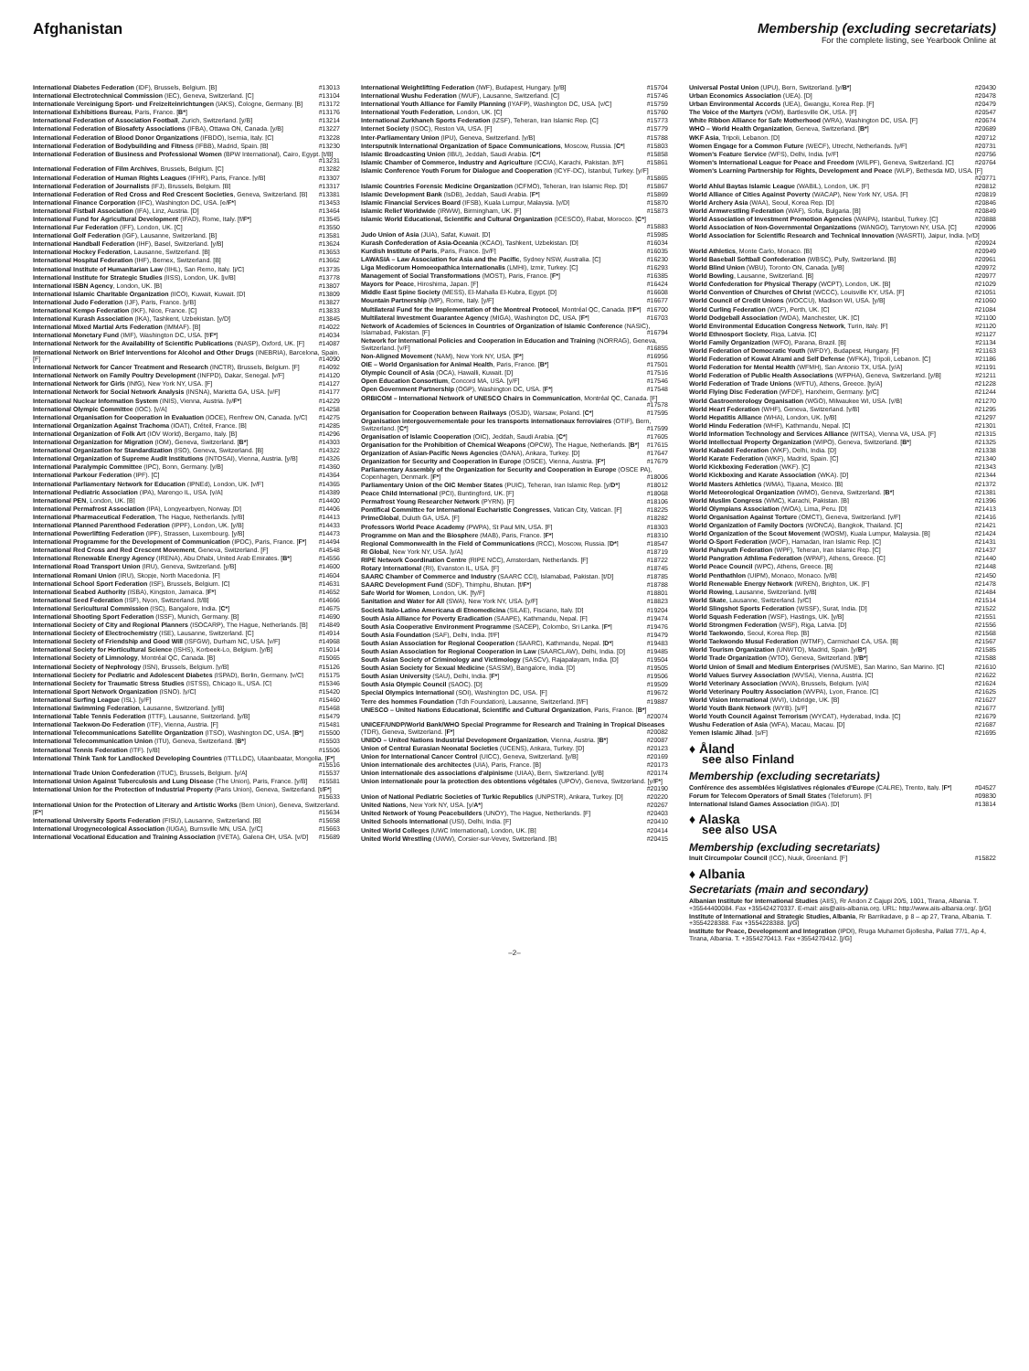Afghanistan Membership (excluding secretariats)
For the complete listing, see Yearbook Online at
International Diabetes Federation (IDF), Brussels, Belgium. [B] #13013
International Electrotechnical Commission (IEC), Geneva, Switzerland. [C] #13104
Internationale Vereinigung Sport- und Freizeiteinrichtungen (IAKS), Cologne, Germany. [B] #13172
International Exhibitions Bureau, Paris, France. [B*] #13176
International Federation of Association Football, Zurich, Switzerland. [y/B] #13214
International Federation of Biosafety Associations (IFBA), Ottawa ON, Canada. [y/B] #13227
International Federation of Blood Donor Organizations (IFBDO), Isernia, Italy. [C] #13228
International Federation of Bodybuilding and Fitness (IFBB), Madrid, Spain. [B] #13230
International Federation of Business and Professional Women (BPW International), Cairo, Egypt. [t/B] #13231
International Federation of Film Archives, Brussels, Belgium. [C] #13282
International Federation of Human Rights Leagues (IFHR), Paris, France. [y/B] #13307
International Federation of Journalists (IFJ), Brussels, Belgium. [B] #13317
International Federation of Red Cross and Red Crescent Societies, Geneva, Switzerland. [B] #13381
International Finance Corporation (IFC), Washington DC, USA. [e/F*] #13453
International Fistball Association (IFA), Linz, Austria. [D] #13464
International Fund for Agricultural Development (IFAD), Rome, Italy. [f/F*] #13545
International Fur Federation (IFF), London, UK. [C] #13550
International Golf Federation (IGF), Lausanne, Switzerland. [B] #13581
International Handball Federation (IHF), Basel, Switzerland. [y/B] #13624
International Hockey Federation, Lausanne, Switzerland. [B] #13653
International Hospital Federation (IHF), Bernex, Switzerland. [B] #13662
International Institute of Humanitarian Law (IIHL), San Remo, Italy. [j/C] #13735
International Institute for Strategic Studies (IISS), London, UK. [jv/B] #13778
International ISBN Agency, London, UK. [B] #13807
International Islamic Charitable Organization (IICO), Kuwait, Kuwait. [D] #13809
International Judo Federation (IJF), Paris, France. [y/B] #13827
International Kempo Federation (IKF), Nice, France. [C] #13833
International Kurash Association (IKA), Tashkent, Uzbekistan. [y/D] #13845
International Mixed Martial Arts Federation (IMMAF). [B] #14022
International Monetary Fund (IMF), Washington DC, USA. [f/F*] #14034
International Network for the Availability of Scientific Publications (INASP), Oxford, UK. [F] #14087
International Network on Brief Interventions for Alcohol and Other Drugs (INEBRIA), Barcelona, Spain. [F] #14090
International Network for Cancer Treatment and Research (INCTR), Brussels, Belgium. [F] #14092
International Network on Family Poultry Development (INFPD), Dakar, Senegal. [v/F] #14120
International Network for Girls (INfG), New York NY, USA. [F] #14127
International Network for Social Network Analysis (INSNA), Marietta GA, USA. [v/F] #14177
International Nuclear Information System (INIS), Vienna, Austria. [y/F*] #14229
International Olympic Committee (IOC). [y/A] #14258
International Organisation for Cooperation in Evaluation (IOCE), Renfrew ON, Canada. [y/C] #14275
International Organization Against Trachoma (IOAT), Créteil, France. [B] #14285
International Organization of Folk Art (IOV World), Bergamo, Italy. [B] #14296
International Organization for Migration (IOM), Geneva, Switzerland. [B*] #14303
International Organization for Standardization (ISO), Geneva, Switzerland. [B] #14322
International Organization of Supreme Audit Institutions (INTOSAI), Vienna, Austria. [y/B] #14326
International Paralympic Committee (IPC), Bonn, Germany. [y/B] #14360
International Parkour Federation (IPF). [C] #14364
International Parliamentary Network for Education (IPNEd), London, UK. [v/F] #14365
International Pediatric Association (IPA), Marengo IL, USA. [y/A] #14389
International PEN, London, UK. [B] #14400
International Permafrost Association (IPA), Longyearbyen, Norway. [D] #14406
International Pharmaceutical Federation, The Hague, Netherlands. [y/B] #14413
International Planned Parenthood Federation (IPPF), London, UK. [y/B] #14433
International Powerlifting Federation (IPF), Strassen, Luxembourg. [y/B] #14473
International Programme for the Development of Communication (IPDC), Paris, France. [F*] #14494
International Red Cross and Red Crescent Movement, Geneva, Switzerland. [F] #14548
International Renewable Energy Agency (IRENA), Abu Dhabi, United Arab Emirates. [B*] #14556
International Road Transport Union (IRU), Geneva, Switzerland. [y/B] #14600
International Romani Union (IRU), Skopje, North Macedonia. [F] #14604
International School Sport Federation (ISF), Brussels, Belgium. [C] #14631
International Seabed Authority (ISBA), Kingston, Jamaica. [F*] #14652
International Seed Federation (ISF), Nyon, Switzerland. [t/B] #14666
International Sericultural Commission (ISC), Bangalore, India. [C*] #14675
International Shooting Sport Federation (ISSF), Munich, Germany. [B] #14690
International Society of City and Regional Planners (ISOCARP), The Hague, Netherlands. [B] #14849
International Society of Electrochemistry (ISE), Lausanne, Switzerland. [C] #14914
International Society of Friendship and Good Will (ISFGW), Durham NC, USA. [v/F] #14968
International Society for Horticultural Science (ISHS), Korbeek-Lo, Belgium. [y/B] #15014
International Society of Limnology, Montréal QC, Canada. [B] #15065
International Society of Nephrology (ISN), Brussels, Belgium. [y/B] #15126
International Society for Pediatric and Adolescent Diabetes (ISPAD), Berlin, Germany. [v/C] #15175
International Society for Traumatic Stress Studies (ISTSS), Chicago IL, USA. [C] #15346
International Sport Network Organization (ISNO). [y/C] #15420
International Surfing League (ISL). [y/F] #15460
International Swimming Federation, Lausanne, Switzerland. [y/B] #15468
International Table Tennis Federation (ITTF), Lausanne, Switzerland. [y/B] #15479
International Taekwon-Do Federation (ITF), Vienna, Austria. [F] #15481
International Telecommunications Satellite Organization (ITSO), Washington DC, USA. [B*] #15500
International Telecommunication Union (ITU), Geneva, Switzerland. [B*] #15503
International Tennis Federation (ITF). [y/B] #15506
International Think Tank for Landlocked Developing Countries (ITTLLDC), Ulaanbaatar, Mongolia. [F*] #15516
International Trade Union Confederation (ITUC), Brussels, Belgium. [y/A] #15537
International Union Against Tuberculosis and Lung Disease (The Union), Paris, France. [y/B] #15581
International Union for the Protection of Industrial Property (Paris Union), Geneva, Switzerland. [t/F*] #15633
International Union for the Protection of Literary and Artistic Works (Bern Union), Geneva, Switzerland. [F*] #15634
International University Sports Federation (FISU), Lausanne, Switzerland. [B] #15658
International Urogynecological Association (IUGA), Burnsville MN, USA. [y/C] #15663
International Vocational Education and Training Association (IVETA), Galena OH, USA. [v/D] #15689
International Weightlifting Federation (IWF), Budapest, Hungary. [y/B] #15704
International Wushu Federation (IWUF), Lausanne, Switzerland. [C] #15746
International Youth Alliance for Family Planning (IYAFP), Washington DC, USA. [v/C] #15759
International Youth Federation, London, UK. [C] #15760
International Zurkhaneh Sports Federation (IZSF), Teheran, Iran Islamic Rep. [C] #15773
Internet Society (ISOC), Reston VA, USA. [F] #15779
Inter-Parliamentary Union (IPU), Geneva, Switzerland. [y/B] #15788
Intersputnik International Organization of Space Communications, Moscow, Russia. [C*] #15803
Islamic Broadcasting Union (IBU), Jeddah, Saudi Arabia. [C*] #15858
Islamic Chamber of Commerce, Industry and Agriculture (ICCIA), Karachi, Pakistan. [t/F] #15861
Islamic Conference Youth Forum for Dialogue and Cooperation (ICYF-DC), Istanbul, Turkey. [y/F] #15865
Islamic Countries Forensic Medicine Organization (ICFMO), Teheran, Iran Islamic Rep. [D] #15867
Islamic Development Bank (IsDB), Jeddah, Saudi Arabia. [F*] #15869
Islamic Financial Services Board (IFSB), Kuala Lumpur, Malaysia. [y/D] #15870
Islamic Relief Worldwide (IRWW), Birmingham, UK. [F] #15873
Islamic World Educational, Scientific and Cultural Organization (ICESCO), Rabat, Morocco. [C*] #15883
Judo Union of Asia (JUA), Safat, Kuwait. [D] #15985
Kurash Confederation of Asia-Oceania (KCAO), Tashkent, Uzbekistan. [D] #16034
Kurdish Institute of Paris, Paris, France. [jv/F] #16035
LAWASIA – Law Association for Asia and the Pacific, Sydney NSW, Australia. [C] #16230
Liga Medicorum Homoeopathica Internationalis (LMHI), Izmir, Turkey. [C] #16293
Management of Social Transformations (MOST), Paris, France. [F*] #16385
Mayors for Peace, Hiroshima, Japan. [F] #16424
Middle East Spine Society (MESS), El-Mahalla El-Kubra, Egypt. [D] #16608
Mountain Partnership (MP), Rome, Italy. [y/F] #16677
Multilateral Fund for the Implementation of the Montreal Protocol, Montréal QC, Canada. [f/F*] #16700
Multilateral Investment Guarantee Agency (MIGA), Washington DC, USA. [F*] #16703
Network of Academies of Sciences in Countries of Organization of Islamic Conference (NASIC), Islamabad, Pakistan. [F] #16794
Network for International Policies and Cooperation in Education and Training (NORRAG), Geneva, Switzerland. [v/F] #16855
Non-Aligned Movement (NAM), New York NY, USA. [F*] #16956
OIE – World Organisation for Animal Health, Paris, France. [B*] #17501
Olympic Council of Asia (OCA), Hawalli, Kuwait. [D] #17516
Open Education Consortium, Concord MA, USA. [y/F] #17546
Open Government Partnership (OGP), Washington DC, USA. [F*] #17548
ORBICOM – International Network of UNESCO Chairs in Communication, Montréal QC, Canada. [F] #17578
Organisation for Cooperation between Railways (OSJD), Warsaw, Poland. [C*] #17595
Organisation intergouvernementale pour les transports internationaux ferroviaires (OTIF), Bern, Switzerland. [C*] #17599
Organisation of Islamic Cooperation (OIC), Jeddah, Saudi Arabia. [C*] #17605
Organisation for the Prohibition of Chemical Weapons (OPCW), The Hague, Netherlands. [B*] #17615
Organization of Asian-Pacific News Agencies (OANA), Ankara, Turkey. [D] #17647
Organization for Security and Cooperation in Europe (OSCE), Vienna, Austria. [F*] #17679
Parliamentary Assembly of the Organization for Security and Cooperation in Europe (OSCE PA), Copenhagen, Denmark. [F*] #18006
Parliamentary Union of the OIC Member States (PUIC), Teheran, Iran Islamic Rep. [y/D*] #18012
Peace Child International (PCI), Buntingford, UK. [F] #18068
Permafrost Young Researcher Network (PYRN). [F] #18106
Pontifical Committee for International Eucharistic Congresses, Vatican City, Vatican. [F] #18225
PrimeGlobal, Duluth GA, USA. [F] #18282
Professors World Peace Academy (PWPA), St Paul MN, USA. [F] #18303
Programme on Man and the Biosphere (MAB), Paris, France. [F*] #18310
Regional Commonwealth in the Field of Communications (RCC), Moscow, Russia. [D*] #18547
RI Global, New York NY, USA. [y/A] #18719
RIPE Network Coordination Centre (RIPE NCC), Amsterdam, Netherlands. [F] #18722
Rotary International (RI), Evanston IL, USA. [F] #18745
SAARC Chamber of Commerce and Industry (SAARC CCI), Islamabad, Pakistan. [t/D] #18785
SAARC Development Fund (SDF), Thimphu, Bhutan. [f/F*] #18788
Safe World for Women, London, UK. [fy/F] #18801
Sanitation and Water for All (SWA), New York NY, USA. [y/F] #18823
Società Italo-Latino Americana di Etnomedicina (SILAE), Fisciano, Italy. [D] #19204
South Asia Alliance for Poverty Eradication (SAAPE), Kathmandu, Nepal. [F] #19474
South Asia Cooperative Environment Programme (SACEP), Colombo, Sri Lanka. [F*] #19476
South Asia Foundation (SAF), Delhi, India. [f/F] #19479
South Asian Association for Regional Cooperation (SAARC), Kathmandu, Nepal. [D*] #19483
South Asian Association for Regional Cooperation in Law (SAARCLAW), Delhi, India. [D] #19485
South Asian Society of Criminology and Victimology (SASCV), Rajapalayam, India. [D] #19504
South Asian Society for Sexual Medicine (SASSM), Bangalore, India. [D] #19505
South Asian University (SAU), Delhi, India. [F*] #19506
South Asia Olympic Council (SAOC). [D] #19509
Special Olympics International (SOI), Washington DC, USA. [F] #19672
Terre des hommes Foundation (Tdh Foundation), Lausanne, Switzerland. [f/F] #19887
UNESCO – United Nations Educational, Scientific and Cultural Organization, Paris, France. [B*] #20074
UNICEF/UNDP/World Bank/WHO Special Programme for Research and Training in Tropical Diseases (TDR), Geneva, Switzerland. [F*] #20082
UNIDO – United Nations Industrial Development Organization, Vienna, Austria. [B*] #20087
Union of Central Eurasian Neonatal Societies (UCENS), Ankara, Turkey. [D] #20123
Union for International Cancer Control (UICC), Geneva, Switzerland. [y/B] #20169
Union internationale des architectes (UIA), Paris, France. [B] #20173
Union internationale des associations d'alpinisme (UIAA), Bern, Switzerland. [y/B] #20174
Union internationale pour la protection des obtentions végétales (UPOV), Geneva, Switzerland. [y/F*] #20190
Union of National Pediatric Societies of Turkic Republics (UNPSTR), Ankara, Turkey. [D] #20220
United Nations, New York NY, USA. [y/A*] #20267
United Network of Young Peacebuilders (UNOY), The Hague, Netherlands. [F] #20403
United Schools International (USI), Delhi, India. [F] #20410
United World Colleges (UWC International), London, UK. [B] #20414
United World Wrestling (UWW), Corsier-sur-Vevey, Switzerland. [B] #20415
Universal Postal Union (UPU), Bern, Switzerland. [y/B*] #20430
Urban Economics Association (UEA). [D] #20478
Urban Environmental Accords (UEA), Gwangju, Korea Rep. [F] #20479
The Voice of the Martyrs (VOM), Bartlesville OK, USA. [F] #20547
White Ribbon Alliance for Safe Motherhood (WRA), Washington DC, USA. [F] #20674
WHO – World Health Organization, Geneva, Switzerland. [B*] #20689
WKF Asia, Tripoli, Lebanon. [D] #20712
Women Engage for a Common Future (WECF), Utrecht, Netherlands. [y/F] #20731
Women's Feature Service (WFS), Delhi, India. [v/F] #20756
Women's International League for Peace and Freedom (WILPF), Geneva, Switzerland. [C] #20764
Women's Learning Partnership for Rights, Development and Peace (WLP), Bethesda MD, USA. [F] #20771
World Ahlul Baytas Islamic League (WABIL), London, UK. [F] #20812
World Alliance of Cities Against Poverty (WACAP), New York NY, USA. [F] #20819
World Archery Asia (WAA), Seoul, Korea Rep. [D] #20846
World Armwrestling Federation (WAF), Sofia, Bulgaria. [B] #20849
World Association of Investment Promotion Agencies (WAIPA), Istanbul, Turkey. [C] #20888
World Association of Non-Governmental Organizations (WANGO), Tarrytown NY, USA. [C] #20906
World Association for Scientific Research and Technical Innovation (WASRTI), Jaipur, India. [v/D] #20924
World Athletics, Monte Carlo, Monaco. [B] #20949
World Baseball Softball Confederation (WBSC), Pully, Switzerland. [B] #20961
World Blind Union (WBU), Toronto ON, Canada. [y/B] #20972
World Bowling, Lausanne, Switzerland. [B] #20977
World Confederation for Physical Therapy (WCPT), London, UK. [B] #21029
World Convention of Churches of Christ (WCCC), Louisville KY, USA. [F] #21051
World Council of Credit Unions (WOCCU), Madison WI, USA. [y/B] #21060
World Curling Federation (WCF), Perth, UK. [C] #21084
World Dodgeball Association (WDA), Manchester, UK. [C] #21100
World Environmental Education Congress Network, Turin, Italy. [F] #21120
World Ethnosport Society, Riga, Latvia. [C] #21127
World Family Organization (WFO), Parana, Brazil. [B] #21134
World Federation of Democratic Youth (WFDY), Budapest, Hungary. [F] #21163
World Federation of Kowat Alrami and Self Defense (WFKA), Tripoli, Lebanon. [C] #21186
World Federation for Mental Health (WFMH), San Antonio TX, USA. [y/A] #21191
World Federation of Public Health Associations (WFPHA), Geneva, Switzerland. [y/B] #21211
World Federation of Trade Unions (WFTU), Athens, Greece. [ty/A] #21228
World Flying Disc Federation (WFDF), Harxheim, Germany. [y/C] #21244
World Gastroenterology Organisation (WGO), Milwaukee WI, USA. [y/B] #21270
World Heart Federation (WHF), Geneva, Switzerland. [y/B] #21295
World Hepatitis Alliance (WHA), London, UK. [y/B] #21297
World Hindu Federation (WHF), Kathmandu, Nepal. [C] #21301
World Information Technology and Services Alliance (WITSA), Vienna VA, USA. [F] #21315
World Intellectual Property Organization (WIPO), Geneva, Switzerland. [B*] #21325
World Kabaddi Federation (WKF), Delhi, India. [D] #21338
World Karate Federation (WKF), Madrid, Spain. [C] #21340
World Kickboxing Federation (WKF). [C] #21343
World Kickboxing and Karate Association (WKA). [D] #21344
World Masters Athletics (WMA), Tijuana, Mexico. [B] #21372
World Meteorological Organization (WMO), Geneva, Switzerland. [B*] #21381
World Muslim Congress (WMC), Karachi, Pakistan. [B] #21396
World Olympians Association (WOA), Lima, Peru. [D] #21413
World Organisation Against Torture (OMCT), Geneva, Switzerland. [y/F] #21416
World Organization of Family Doctors (WONCA), Bangkok, Thailand. [C] #21421
World Organization of the Scout Movement (WOSM), Kuala Lumpur, Malaysia. [B] #21424
World O-Sport Federation (WOF), Hamadan, Iran Islamic Rep. [C] #21431
World Pahuyuth Federation (WPF), Teheran, Iran Islamic Rep. [C] #21437
World Pangration Athlima Federation (WPAF), Athens, Greece. [C] #21440
World Peace Council (WPC), Athens, Greece. [B] #21448
World Penthathlon (UIPM), Monaco, Monaco. [y/B] #21450
World Renewable Energy Network (WREN), Brighton, UK. [F] #21478
World Rowing, Lausanne, Switzerland. [y/B] #21484
World Skate, Lausanne, Switzerland. [y/C] #21514
World Slingshot Sports Federation (WSSF), Surat, India. [D] #21522
World Squash Federation (WSF), Hastings, UK. [y/B] #21551
World Strongmen Federation (WSF), Riga, Latvia. [D] #21556
World Taekwondo, Seoul, Korea Rep. [B] #21568
World Taekwondo Musul Federation (WTMF), Carmichael CA, USA. [B] #21567
World Tourism Organization (UNWTO), Madrid, Spain. [y/B*] #21585
World Trade Organization (WTO), Geneva, Switzerland. [t/B*] #21588
World Union of Small and Medium Enterprises (WUSME), San Marino, San Marino. [C] #21610
World Values Survey Association (WVSA), Vienna, Austria. [C] #21622
World Veterinary Association (WVA), Brussels, Belgium. [y/A] #21624
World Veterinary Poultry Association (WVPA), Lyon, France. [C] #21625
World Vision International (WVI), Uxbridge, UK. [B] #21627
World Youth Bank Network (WYB). [s/F] #21677
World Youth Council Against Terrorism (WYCAT), Hyderabad, India. [C] #21679
Wushu Federation of Asia (WFA), Macau, Macau. [D] #21687
Yemen Islamic Jihad. [s/F] #21695
♦ Åland
see also Finland
Membership (excluding secretariats)
Conférence des assemblées législatives régionales d'Europe (CALRE), Trento, Italy. [F*] #04527
Forum for Telecom Operators of Small States (Teleforum). [F] #09830
International Island Games Association (IIGA). [D] #13814
♦ Alaska
see also USA
Membership (excluding secretariats)
Inuit Circumpolar Council (ICC), Nuuk, Greenland. [F] #15822
♦ Albania
Secretariats (main and secondary)
Albanian Institute for International Studies (AIIS), Rr Andon Z Cajupi 20/5, 1001, Tirana, Albania. T. +35544400084. Fax +355424270337. E-mail: aiis@aiis-albania.org. URL: http://www.aiis-albania.org/. [j/G]
Institute of International and Strategic Studies, Albania, Rr Barrikadave, p 8 – ap 27, Tirana, Albania. T. +3554228388. Fax +3554228388. [j/G]
Institute for Peace, Development and Integration (IPDI), Rruga Muhamet Gjollesha, Pallati 77/1, Ap 4, Tirana, Albania. T. +3554270413. Fax +3554270412. [j/G]
–2–